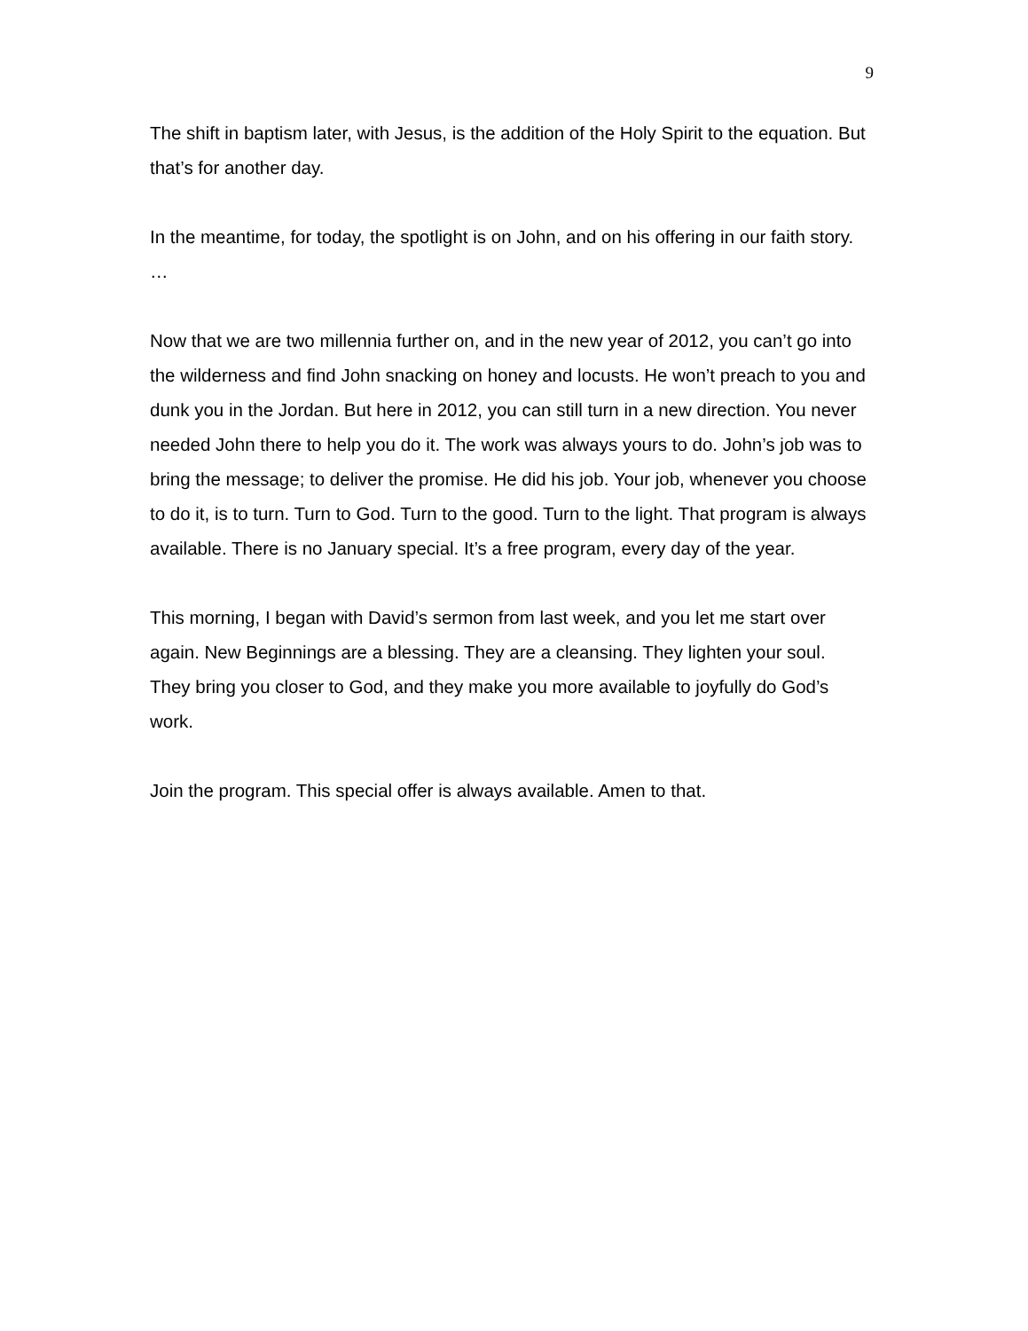9
The shift in baptism later, with Jesus, is the addition of the Holy Spirit to the equation. But that’s for another day.
In the meantime, for today, the spotlight is on John, and on his offering in our faith story.
…
Now that we are two millennia further on, and in the new year of 2012, you can’t go into the wilderness and find John snacking on honey and locusts. He won’t preach to you and dunk you in the Jordan. But here in 2012, you can still turn in a new direction. You never needed John there to help you do it. The work was always yours to do. John’s job was to bring the message; to deliver the promise. He did his job. Your job, whenever you choose to do it, is to turn. Turn to God. Turn to the good. Turn to the light. That program is always available. There is no January special. It’s a free program, every day of the year.
This morning, I began with David’s sermon from last week, and you let me start over again. New Beginnings are a blessing. They are a cleansing. They lighten your soul. They bring you closer to God, and they make you more available to joyfully do God’s work.
Join the program. This special offer is always available. Amen to that.